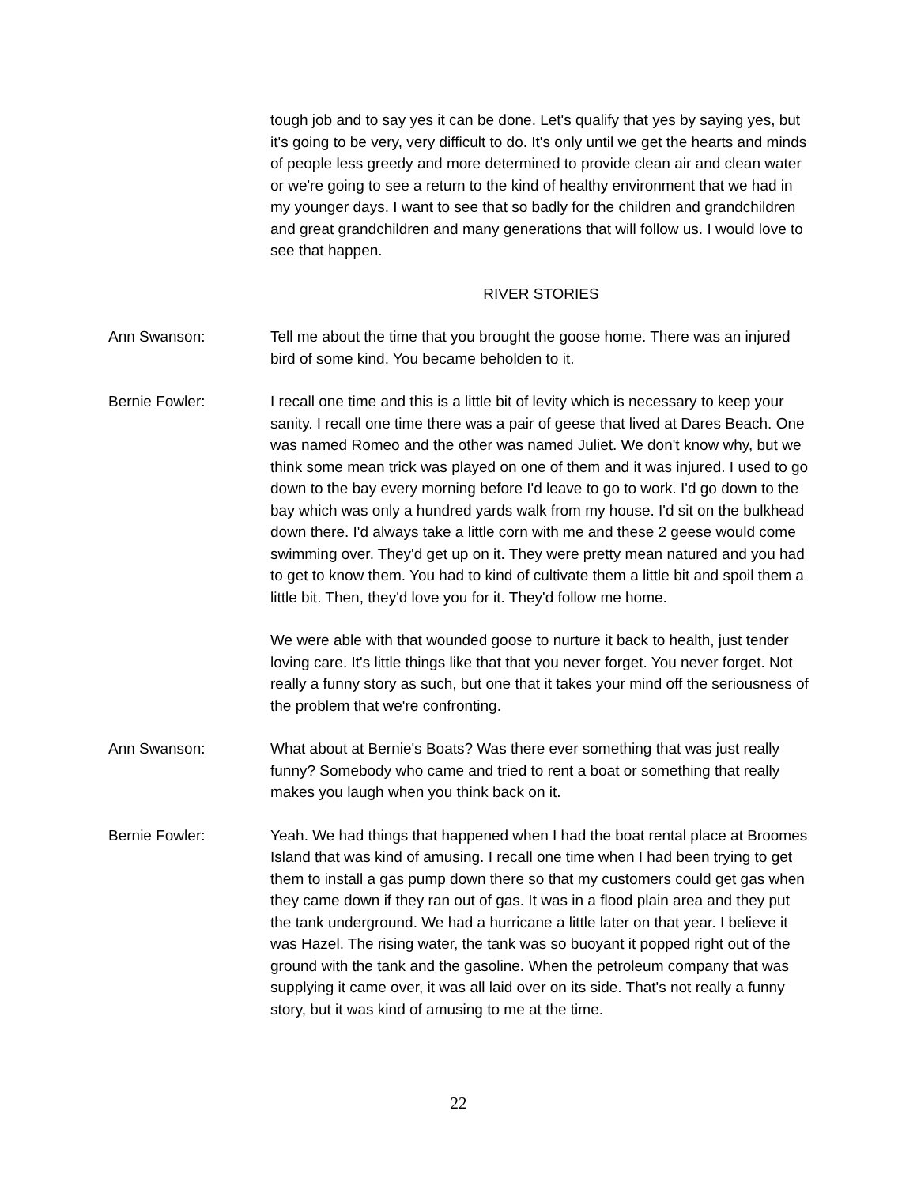tough job and to say yes it can be done. Let's qualify that yes by saying yes, but it's going to be very, very difficult to do. It's only until we get the hearts and minds of people less greedy and more determined to provide clean air and clean water or we're going to see a return to the kind of healthy environment that we had in my younger days. I want to see that so badly for the children and grandchildren and great grandchildren and many generations that will follow us. I would love to see that happen.
RIVER STORIES
Ann Swanson: Tell me about the time that you brought the goose home. There was an injured bird of some kind. You became beholden to it.
Bernie Fowler: I recall one time and this is a little bit of levity which is necessary to keep your sanity. I recall one time there was a pair of geese that lived at Dares Beach. One was named Romeo and the other was named Juliet. We don't know why, but we think some mean trick was played on one of them and it was injured. I used to go down to the bay every morning before I'd leave to go to work. I'd go down to the bay which was only a hundred yards walk from my house. I'd sit on the bulkhead down there. I'd always take a little corn with me and these 2 geese would come swimming over. They'd get up on it. They were pretty mean natured and you had to get to know them. You had to kind of cultivate them a little bit and spoil them a little bit. Then, they'd love you for it. They'd follow me home.
We were able with that wounded goose to nurture it back to health, just tender loving care. It's little things like that that you never forget. You never forget. Not really a funny story as such, but one that it takes your mind off the seriousness of the problem that we're confronting.
Ann Swanson: What about at Bernie's Boats? Was there ever something that was just really funny? Somebody who came and tried to rent a boat or something that really makes you laugh when you think back on it.
Bernie Fowler: Yeah. We had things that happened when I had the boat rental place at Broomes Island that was kind of amusing. I recall one time when I had been trying to get them to install a gas pump down there so that my customers could get gas when they came down if they ran out of gas. It was in a flood plain area and they put the tank underground. We had a hurricane a little later on that year. I believe it was Hazel. The rising water, the tank was so buoyant it popped right out of the ground with the tank and the gasoline. When the petroleum company that was supplying it came over, it was all laid over on its side. That's not really a funny story, but it was kind of amusing to me at the time.
22